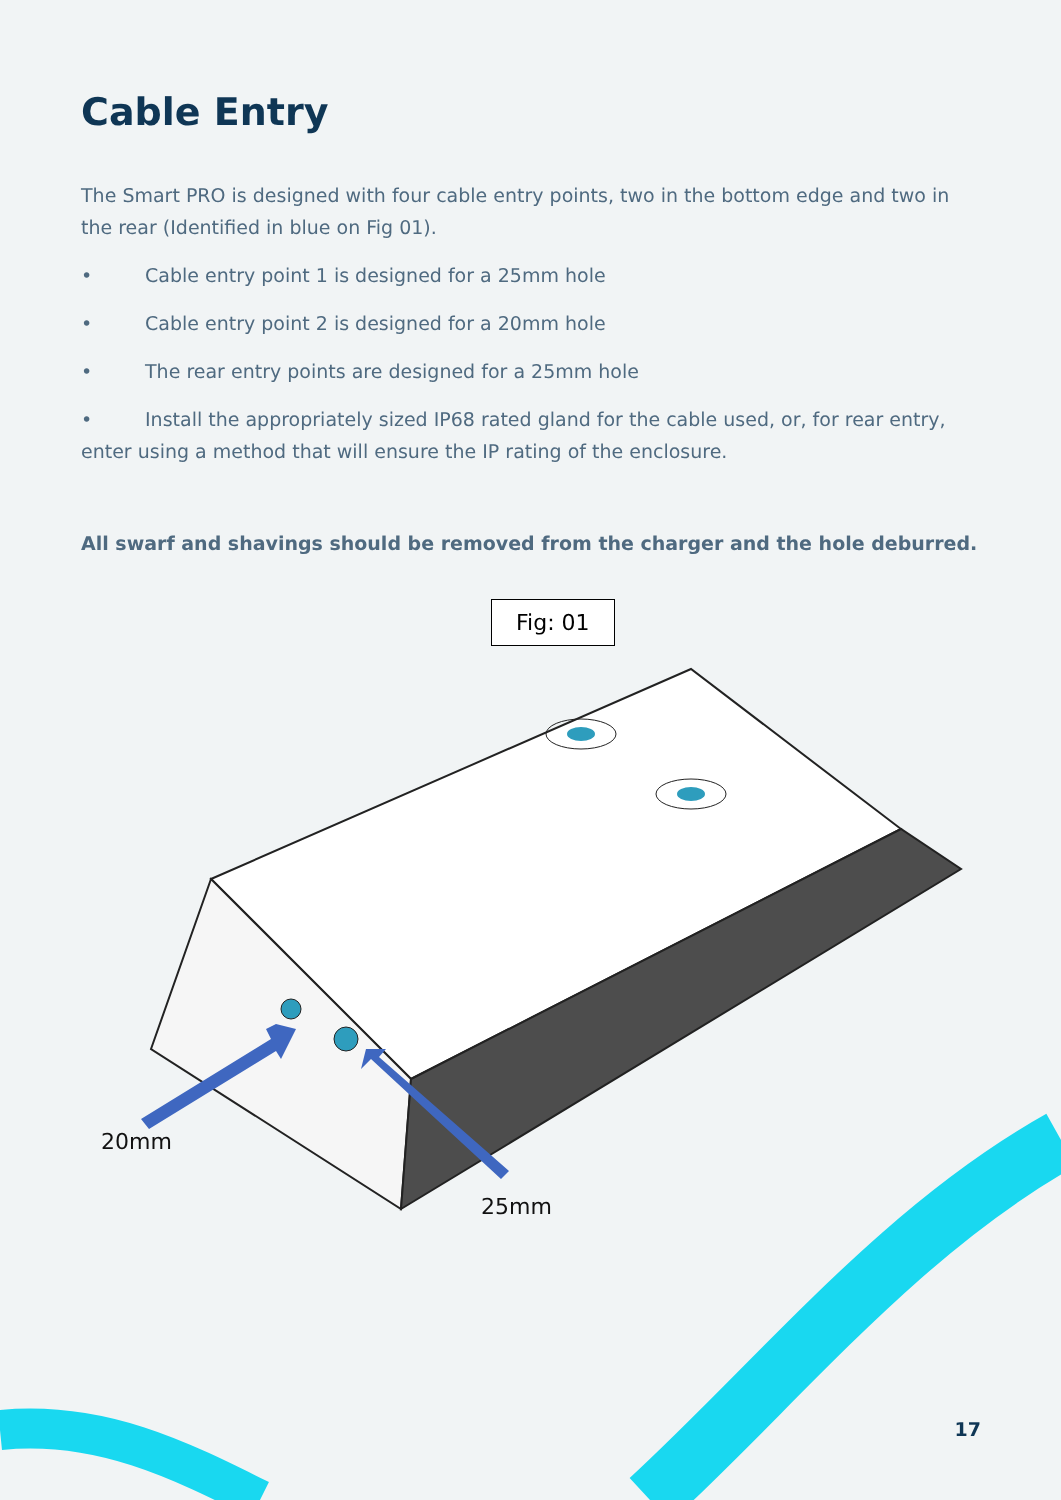Cable Entry
The Smart PRO is designed with four cable entry points, two in the bottom edge and two in the rear (Identified in blue on Fig 01).
• Cable entry point 1 is designed for a 25mm hole
• Cable entry point 2 is designed for a 20mm hole
• The rear entry points are designed for a 25mm hole
• Install the appropriately sized IP68 rated gland for the cable used, or, for rear entry, enter using a method that will ensure the IP rating of the enclosure.
All swarf and shavings should be removed from the charger and the hole deburred.
Fig: 01
20mm
25mm
17